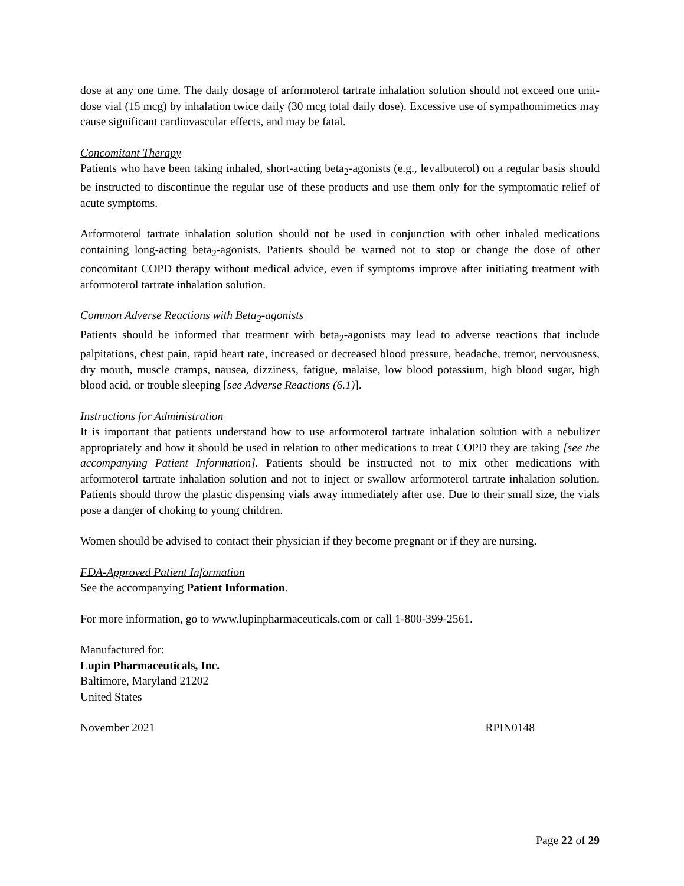dose at any one time. The daily dosage of arformoterol tartrate inhalation solution should not exceed one unit-dose vial (15 mcg) by inhalation twice daily (30 mcg total daily dose). Excessive use of sympathomimetics may cause significant cardiovascular effects, and may be fatal.
Concomitant Therapy
Patients who have been taking inhaled, short-acting beta<sub>2</sub>-agonists (e.g., levalbuterol) on a regular basis should be instructed to discontinue the regular use of these products and use them only for the symptomatic relief of acute symptoms.
Arformoterol tartrate inhalation solution should not be used in conjunction with other inhaled medications containing long-acting beta<sub>2</sub>-agonists. Patients should be warned not to stop or change the dose of other concomitant COPD therapy without medical advice, even if symptoms improve after initiating treatment with arformoterol tartrate inhalation solution.
Common Adverse Reactions with Beta<sub>2</sub>-agonists
Patients should be informed that treatment with beta<sub>2</sub>-agonists may lead to adverse reactions that include palpitations, chest pain, rapid heart rate, increased or decreased blood pressure, headache, tremor, nervousness, dry mouth, muscle cramps, nausea, dizziness, fatigue, malaise, low blood potassium, high blood sugar, high blood acid, or trouble sleeping [see Adverse Reactions (6.1)].
Instructions for Administration
It is important that patients understand how to use arformoterol tartrate inhalation solution with a nebulizer appropriately and how it should be used in relation to other medications to treat COPD they are taking [see the accompanying Patient Information]. Patients should be instructed not to mix other medications with arformoterol tartrate inhalation solution and not to inject or swallow arformoterol tartrate inhalation solution. Patients should throw the plastic dispensing vials away immediately after use. Due to their small size, the vials pose a danger of choking to young children.
Women should be advised to contact their physician if they become pregnant or if they are nursing.
FDA-Approved Patient Information
See the accompanying Patient Information.
For more information, go to www.lupinpharmaceuticals.com or call 1-800-399-2561.
Manufactured for:
Lupin Pharmaceuticals, Inc.
Baltimore, Maryland 21202
United States
November 2021 RPIN0148
Page 22 of 29